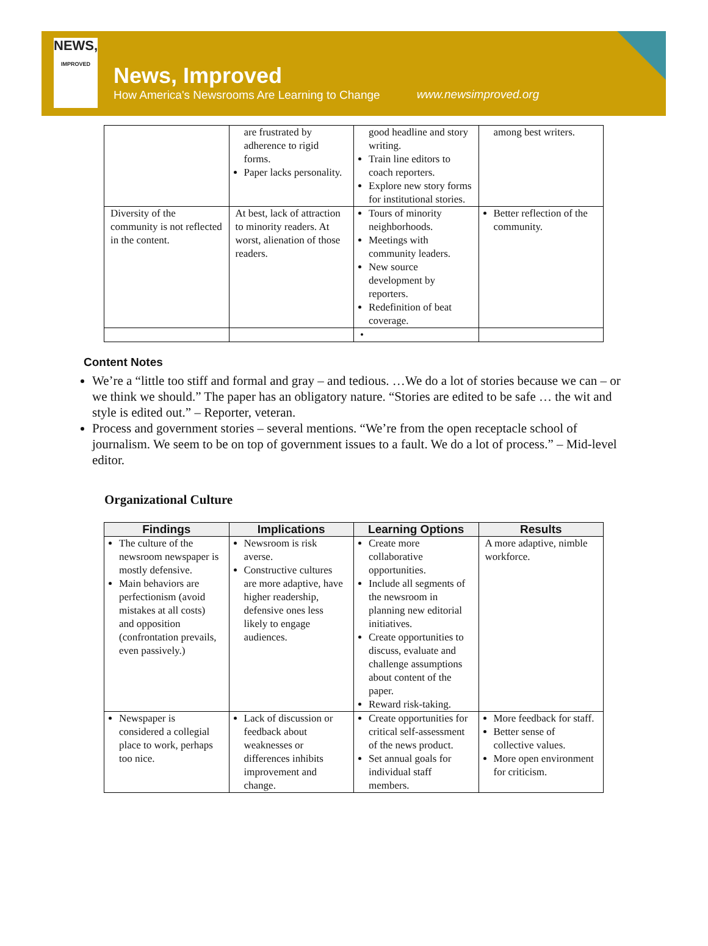NEWS,
IMPROVED
News, Improved
How America's Newsrooms Are Learning to Change
www.newsimproved.org
| | are frustrated by adherence to rigid forms. Paper lacks personality. | good headline and story writing. Train line editors to coach reporters. Explore new story forms for institutional stories. | among best writers. |
| Diversity of the community is not reflected in the content. | At best, lack of attraction to minority readers. At worst, alienation of those readers. | Tours of minority neighborhoods. Meetings with community leaders. New source development by reporters. Redefinition of beat coverage. | Better reflection of the community. |
| | | • | |
Content Notes
We’re a “little too stiff and formal and gray – and tedious. …We do a lot of stories because we can – or we think we should.” The paper has an obligatory nature. “Stories are edited to be safe … the wit and style is edited out.” – Reporter, veteran.
Process and government stories – several mentions. “We’re from the open receptacle school of journalism. We seem to be on top of government issues to a fault. We do a lot of process.” – Mid-level editor.
Organizational Culture
| Findings | Implications | Learning Options | Results |
| --- | --- | --- | --- |
| The culture of the newsroom newspaper is mostly defensive. Main behaviors are perfectionism (avoid mistakes at all costs) and opposition (confrontation prevails, even passively.) | Newsroom is risk averse. Constructive cultures are more adaptive, have higher readership, defensive ones less likely to engage audiences. | Create more collaborative opportunities. Include all segments of the newsroom in planning new editorial initiatives. Create opportunities to discuss, evaluate and challenge assumptions about content of the paper. Reward risk-taking. | A more adaptive, nimble workforce. |
| Newspaper is considered a collegial place to work, perhaps too nice. | Lack of discussion or feedback about weaknesses or differences inhibits improvement and change. | Create opportunities for critical self-assessment of the news product. Set annual goals for individual staff members. | More feedback for staff. Better sense of collective values. More open environment for criticism. |